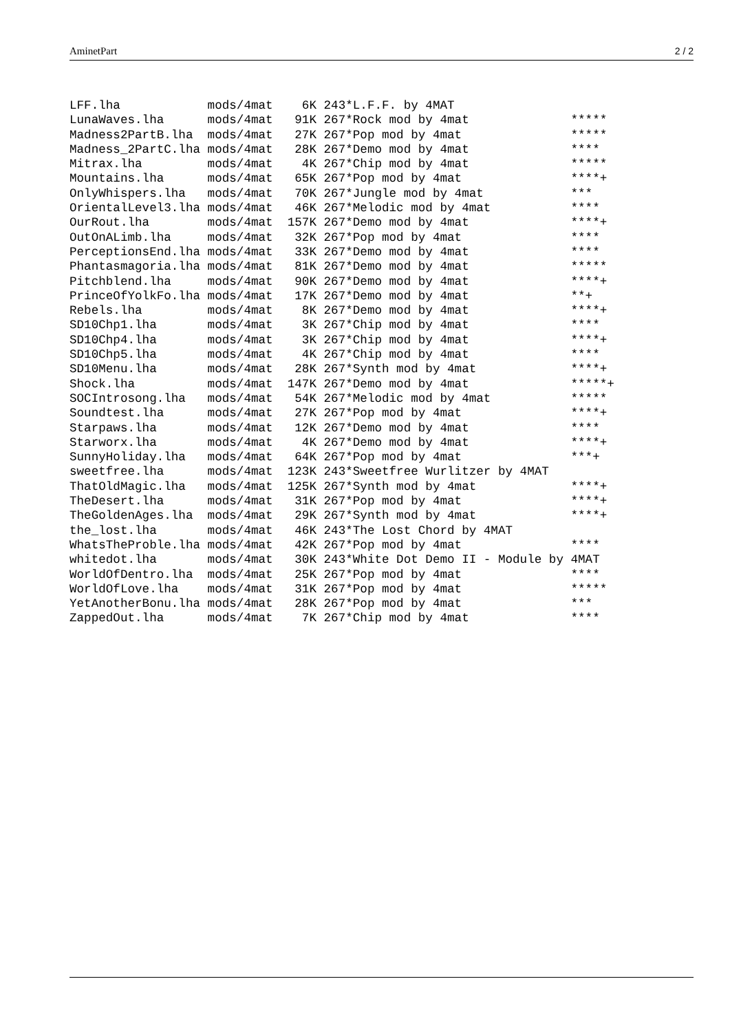AminetPart 2 / 2
LFF.lha            mods/4mat    6K 243*L.F.F. by 4MAT
LunaWaves.lha      mods/4mat   91K 267*Rock mod by 4mat              *****
Madness2PartB.lha  mods/4mat   27K 267*Pop mod by 4mat               *****
Madness_2PartC.lha mods/4mat   28K 267*Demo mod by 4mat              ****
Mitrax.lha         mods/4mat    4K 267*Chip mod by 4mat              *****
Mountains.lha      mods/4mat   65K 267*Pop mod by 4mat               ****+
OnlyWhispers.lha   mods/4mat   70K 267*Jungle mod by 4mat            ***
OrientalLevel3.lha mods/4mat   46K 267*Melodic mod by 4mat           ****
OurRout.lha        mods/4mat  157K 267*Demo mod by 4mat              ****+
OutOnALimb.lha     mods/4mat   32K 267*Pop mod by 4mat               ****
PerceptionsEnd.lha mods/4mat   33K 267*Demo mod by 4mat              ****
Phantasmagoria.lha mods/4mat   81K 267*Demo mod by 4mat              *****
Pitchblend.lha     mods/4mat   90K 267*Demo mod by 4mat              ****+
PrinceOfYolkFo.lha mods/4mat   17K 267*Demo mod by 4mat              **+
Rebels.lha         mods/4mat    8K 267*Demo mod by 4mat              ****+
SD10Chp1.lha       mods/4mat    3K 267*Chip mod by 4mat              ****
SD10Chp4.lha       mods/4mat    3K 267*Chip mod by 4mat              ****+
SD10Chp5.lha       mods/4mat    4K 267*Chip mod by 4mat              ****
SD10Menu.lha       mods/4mat   28K 267*Synth mod by 4mat             ****+
Shock.lha          mods/4mat  147K 267*Demo mod by 4mat              *****+
SOCIntrosong.lha   mods/4mat   54K 267*Melodic mod by 4mat           *****
Soundtest.lha      mods/4mat   27K 267*Pop mod by 4mat               ****+
Starpaws.lha       mods/4mat   12K 267*Demo mod by 4mat              ****
Starworx.lha       mods/4mat    4K 267*Demo mod by 4mat              ****+
SunnyHoliday.lha   mods/4mat   64K 267*Pop mod by 4mat               ***+
sweetfree.lha      mods/4mat  123K 243*Sweetfree Wurlitzer by 4MAT
ThatOldMagic.lha   mods/4mat  125K 267*Synth mod by 4mat             ****+
TheDesert.lha      mods/4mat   31K 267*Pop mod by 4mat               ****+
TheGoldenAges.lha  mods/4mat   29K 267*Synth mod by 4mat             ****+
the_lost.lha       mods/4mat   46K 243*The Lost Chord by 4MAT
WhatsTheProble.lha mods/4mat   42K 267*Pop mod by 4mat               ****
whitedot.lha       mods/4mat   30K 243*White Dot Demo II - Module by 4MAT
WorldOfDentro.lha  mods/4mat   25K 267*Pop mod by 4mat               ****
WorldOfLove.lha    mods/4mat   31K 267*Pop mod by 4mat               *****
YetAnotherBonu.lha mods/4mat   28K 267*Pop mod by 4mat               ***
ZappedOut.lha      mods/4mat    7K 267*Chip mod by 4mat              ****